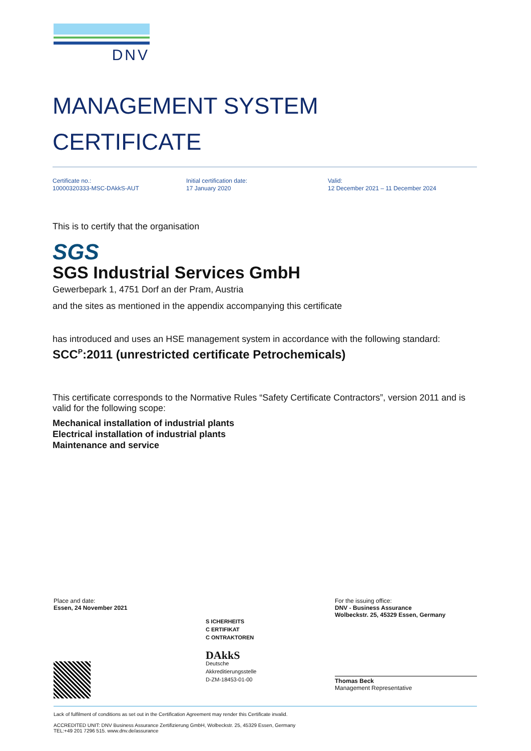DNV
MANAGEMENT SYSTEM
CERTIFICATE
Certificate no.:
10000320333-MSC-DAkkS-AUT
Initial certification date:
17 January 2020
Valid:
12 December 2021 – 11 December 2024
This is to certify that the organisation
SGS
SGS Industrial Services GmbH
Gewerbepark 1, 4751 Dorf an der Pram, Austria
and the sites as mentioned in the appendix accompanying this certificate
has introduced and uses an HSE management system in accordance with the following standard:
SCC<sup>P</sup>:2011 (unrestricted certificate Petrochemicals)
This certificate corresponds to the Normative Rules “Safety Certificate Contractors”, version 2011 and is valid for the following scope:
Mechanical installation of industrial plants
Electrical installation of industrial plants
Maintenance and service
Place and date:
Essen, 24 November 2021
S ICHERHEITS
C ERTIFIKAT
C ONTRAKTOREN
DAkkS
Deutsche
Akkreditierungsstelle
D-ZM-18453-01-00
For the issuing office:
DNV - Business Assurance
Wolbeckstr. 25, 45329 Essen, Germany
Thomas Beck
Management Representative
Lack of fulfilment of conditions as set out in the Certification Agreement may render this Certificate invalid.
ACCREDITED UNIT: DNV Business Assurance Zertifizierung GmbH, Wolbeckstr. 25, 45329 Essen, Germany
TEL:+49 201 7296 515. www.dnv.de/assurance